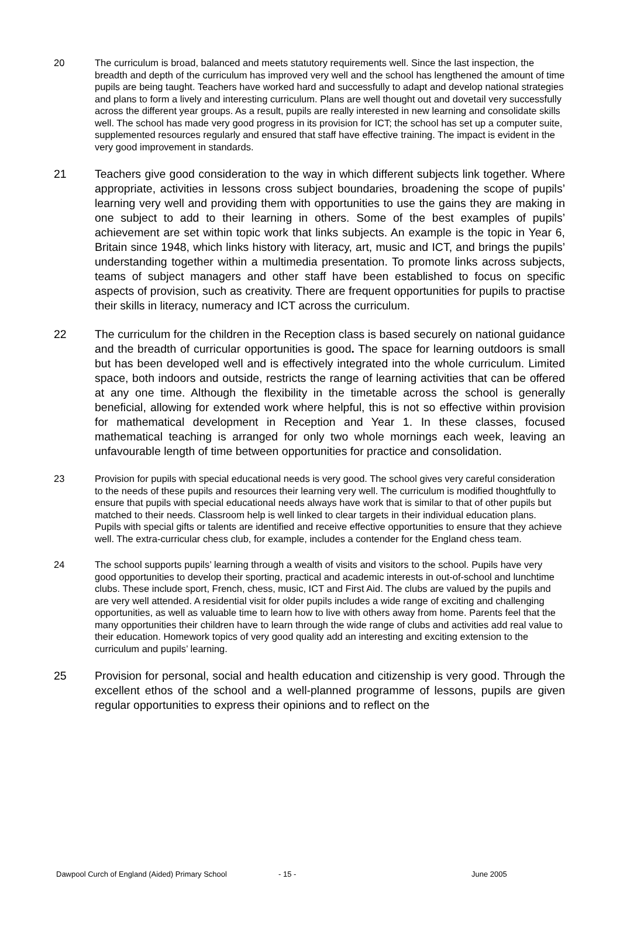20 The curriculum is broad, balanced and meets statutory requirements well. Since the last inspection, the breadth and depth of the curriculum has improved very well and the school has lengthened the amount of time pupils are being taught. Teachers have worked hard and successfully to adapt and develop national strategies and plans to form a lively and interesting curriculum. Plans are well thought out and dovetail very successfully across the different year groups. As a result, pupils are really interested in new learning and consolidate skills well. The school has made very good progress in its provision for ICT; the school has set up a computer suite, supplemented resources regularly and ensured that staff have effective training. The impact is evident in the very good improvement in standards.
21 Teachers give good consideration to the way in which different subjects link together. Where appropriate, activities in lessons cross subject boundaries, broadening the scope of pupils’ learning very well and providing them with opportunities to use the gains they are making in one subject to add to their learning in others. Some of the best examples of pupils’ achievement are set within topic work that links subjects. An example is the topic in Year 6, Britain since 1948, which links history with literacy, art, music and ICT, and brings the pupils’ understanding together within a multimedia presentation. To promote links across subjects, teams of subject managers and other staff have been established to focus on specific aspects of provision, such as creativity. There are frequent opportunities for pupils to practise their skills in literacy, numeracy and ICT across the curriculum.
22 The curriculum for the children in the Reception class is based securely on national guidance and the breadth of curricular opportunities is good. The space for learning outdoors is small but has been developed well and is effectively integrated into the whole curriculum. Limited space, both indoors and outside, restricts the range of learning activities that can be offered at any one time. Although the flexibility in the timetable across the school is generally beneficial, allowing for extended work where helpful, this is not so effective within provision for mathematical development in Reception and Year 1. In these classes, focused mathematical teaching is arranged for only two whole mornings each week, leaving an unfavourable length of time between opportunities for practice and consolidation.
23 Provision for pupils with special educational needs is very good. The school gives very careful consideration to the needs of these pupils and resources their learning very well. The curriculum is modified thoughtfully to ensure that pupils with special educational needs always have work that is similar to that of other pupils but matched to their needs. Classroom help is well linked to clear targets in their individual education plans. Pupils with special gifts or talents are identified and receive effective opportunities to ensure that they achieve well. The extra-curricular chess club, for example, includes a contender for the England chess team.
24 The school supports pupils’ learning through a wealth of visits and visitors to the school. Pupils have very good opportunities to develop their sporting, practical and academic interests in out-of-school and lunchtime clubs. These include sport, French, chess, music, ICT and First Aid. The clubs are valued by the pupils and are very well attended. A residential visit for older pupils includes a wide range of exciting and challenging opportunities, as well as valuable time to learn how to live with others away from home. Parents feel that the many opportunities their children have to learn through the wide range of clubs and activities add real value to their education. Homework topics of very good quality add an interesting and exciting extension to the curriculum and pupils’ learning.
25 Provision for personal, social and health education and citizenship is very good. Through the excellent ethos of the school and a well-planned programme of lessons, pupils are given regular opportunities to express their opinions and to reflect on the
Dawpool Curch of England (Aided) Primary School - 15 - June 2005